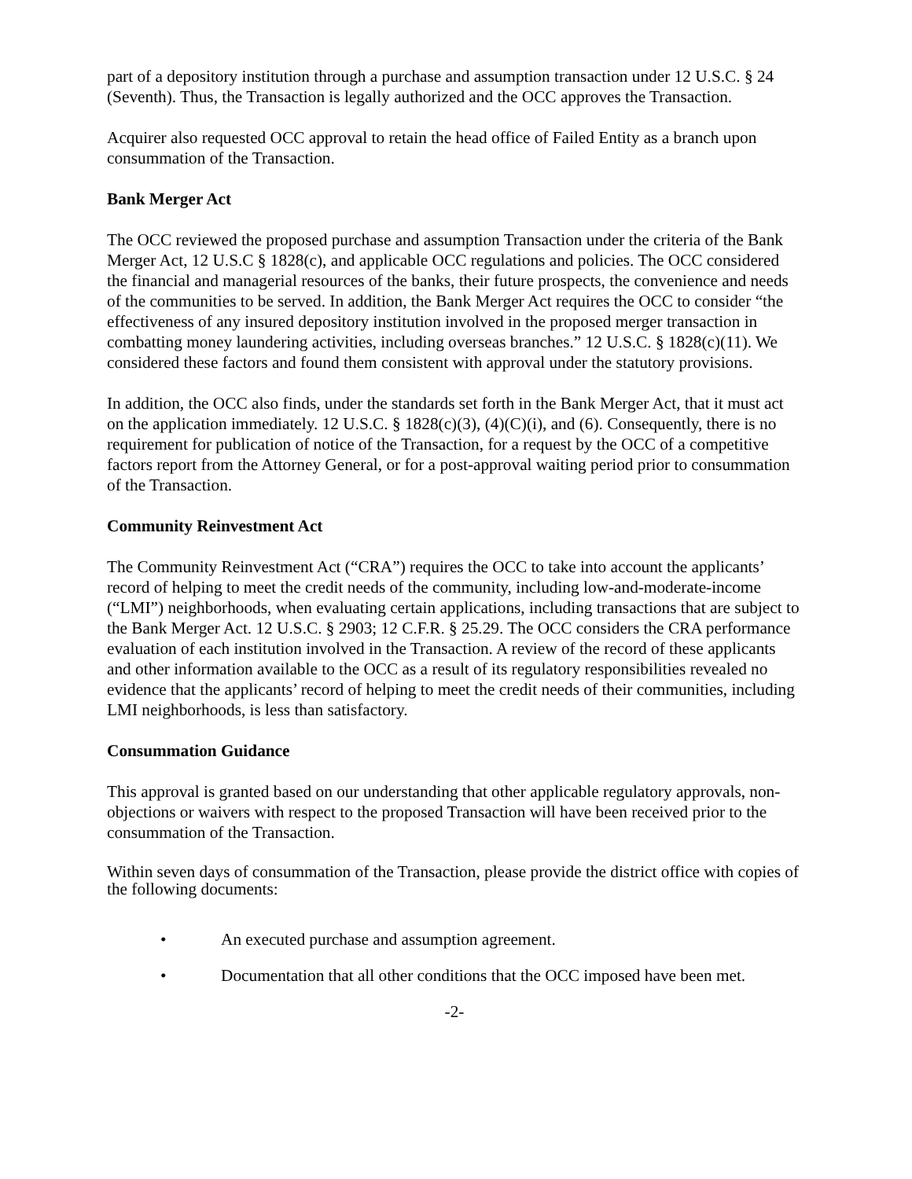part of a depository institution through a purchase and assumption transaction under 12 U.S.C. § 24 (Seventh). Thus, the Transaction is legally authorized and the OCC approves the Transaction.
Acquirer also requested OCC approval to retain the head office of Failed Entity as a branch upon consummation of the Transaction.
Bank Merger Act
The OCC reviewed the proposed purchase and assumption Transaction under the criteria of the Bank Merger Act, 12 U.S.C § 1828(c), and applicable OCC regulations and policies. The OCC considered the financial and managerial resources of the banks, their future prospects, the convenience and needs of the communities to be served. In addition, the Bank Merger Act requires the OCC to consider “the effectiveness of any insured depository institution involved in the proposed merger transaction in combatting money laundering activities, including overseas branches.” 12 U.S.C. § 1828(c)(11). We considered these factors and found them consistent with approval under the statutory provisions.
In addition, the OCC also finds, under the standards set forth in the Bank Merger Act, that it must act on the application immediately. 12 U.S.C. § 1828(c)(3), (4)(C)(i), and (6). Consequently, there is no requirement for publication of notice of the Transaction, for a request by the OCC of a competitive factors report from the Attorney General, or for a post-approval waiting period prior to consummation of the Transaction.
Community Reinvestment Act
The Community Reinvestment Act (“CRA”) requires the OCC to take into account the applicants’ record of helping to meet the credit needs of the community, including low-and-moderate-income (“LMI”) neighborhoods, when evaluating certain applications, including transactions that are subject to the Bank Merger Act. 12 U.S.C. § 2903; 12 C.F.R. § 25.29. The OCC considers the CRA performance evaluation of each institution involved in the Transaction. A review of the record of these applicants and other information available to the OCC as a result of its regulatory responsibilities revealed no evidence that the applicants’ record of helping to meet the credit needs of their communities, including LMI neighborhoods, is less than satisfactory.
Consummation Guidance
This approval is granted based on our understanding that other applicable regulatory approvals, non-objections or waivers with respect to the proposed Transaction will have been received prior to the consummation of the Transaction.
Within seven days of consummation of the Transaction, please provide the district office with copies of the following documents:
• An executed purchase and assumption agreement.
• Documentation that all other conditions that the OCC imposed have been met.
-2-